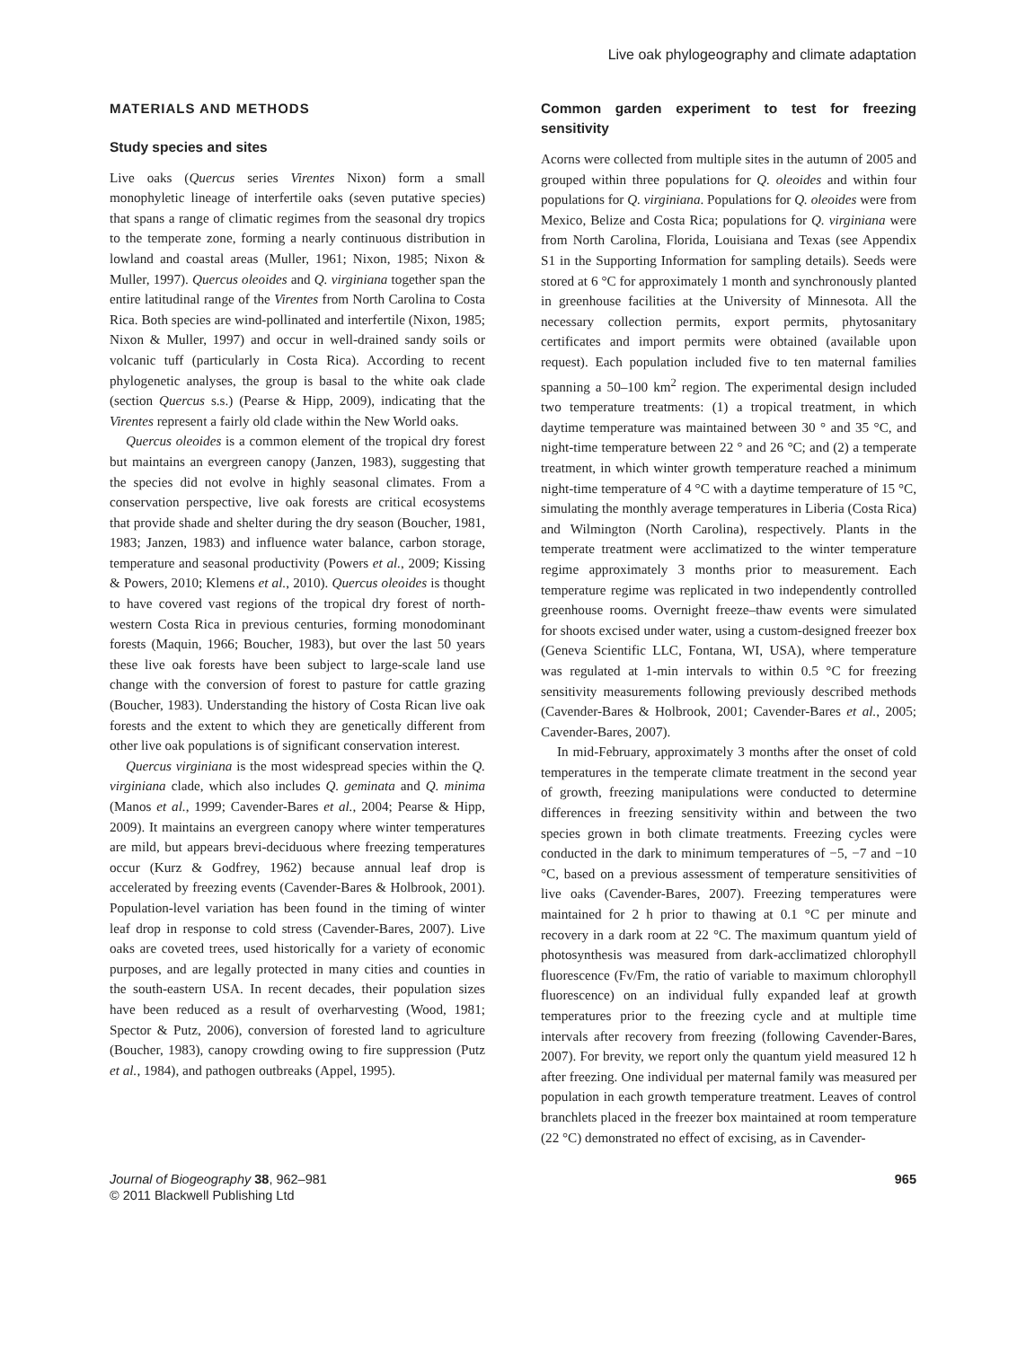Live oak phylogeography and climate adaptation
MATERIALS AND METHODS
Study species and sites
Live oaks (Quercus series Virentes Nixon) form a small monophyletic lineage of interfertile oaks (seven putative species) that spans a range of climatic regimes from the seasonal dry tropics to the temperate zone, forming a nearly continuous distribution in lowland and coastal areas (Muller, 1961; Nixon, 1985; Nixon & Muller, 1997). Quercus oleoides and Q. virginiana together span the entire latitudinal range of the Virentes from North Carolina to Costa Rica. Both species are wind-pollinated and interfertile (Nixon, 1985; Nixon & Muller, 1997) and occur in well-drained sandy soils or volcanic tuff (particularly in Costa Rica). According to recent phylogenetic analyses, the group is basal to the white oak clade (section Quercus s.s.) (Pearse & Hipp, 2009), indicating that the Virentes represent a fairly old clade within the New World oaks.
Quercus oleoides is a common element of the tropical dry forest but maintains an evergreen canopy (Janzen, 1983), suggesting that the species did not evolve in highly seasonal climates. From a conservation perspective, live oak forests are critical ecosystems that provide shade and shelter during the dry season (Boucher, 1981, 1983; Janzen, 1983) and influence water balance, carbon storage, temperature and seasonal productivity (Powers et al., 2009; Kissing & Powers, 2010; Klemens et al., 2010). Quercus oleoides is thought to have covered vast regions of the tropical dry forest of north-western Costa Rica in previous centuries, forming monodominant forests (Maquin, 1966; Boucher, 1983), but over the last 50 years these live oak forests have been subject to large-scale land use change with the conversion of forest to pasture for cattle grazing (Boucher, 1983). Understanding the history of Costa Rican live oak forests and the extent to which they are genetically different from other live oak populations is of significant conservation interest.
Quercus virginiana is the most widespread species within the Q. virginiana clade, which also includes Q. geminata and Q. minima (Manos et al., 1999; Cavender-Bares et al., 2004; Pearse & Hipp, 2009). It maintains an evergreen canopy where winter temperatures are mild, but appears brevi-deciduous where freezing temperatures occur (Kurz & Godfrey, 1962) because annual leaf drop is accelerated by freezing events (Cavender-Bares & Holbrook, 2001). Population-level variation has been found in the timing of winter leaf drop in response to cold stress (Cavender-Bares, 2007). Live oaks are coveted trees, used historically for a variety of economic purposes, and are legally protected in many cities and counties in the south-eastern USA. In recent decades, their population sizes have been reduced as a result of overharvesting (Wood, 1981; Spector & Putz, 2006), conversion of forested land to agriculture (Boucher, 1983), canopy crowding owing to fire suppression (Putz et al., 1984), and pathogen outbreaks (Appel, 1995).
Common garden experiment to test for freezing sensitivity
Acorns were collected from multiple sites in the autumn of 2005 and grouped within three populations for Q. oleoides and within four populations for Q. virginiana. Populations for Q. oleoides were from Mexico, Belize and Costa Rica; populations for Q. virginiana were from North Carolina, Florida, Louisiana and Texas (see Appendix S1 in the Supporting Information for sampling details). Seeds were stored at 6 °C for approximately 1 month and synchronously planted in greenhouse facilities at the University of Minnesota. All the necessary collection permits, export permits, phytosanitary certificates and import permits were obtained (available upon request). Each population included five to ten maternal families spanning a 50–100 km<sup>2</sup> region. The experimental design included two temperature treatments: (1) a tropical treatment, in which daytime temperature was maintained between 30 ° and 35 °C, and night-time temperature between 22 ° and 26 °C; and (2) a temperate treatment, in which winter growth temperature reached a minimum night-time temperature of 4 °C with a daytime temperature of 15 °C, simulating the monthly average temperatures in Liberia (Costa Rica) and Wilmington (North Carolina), respectively. Plants in the temperate treatment were acclimatized to the winter temperature regime approximately 3 months prior to measurement. Each temperature regime was replicated in two independently controlled greenhouse rooms. Overnight freeze–thaw events were simulated for shoots excised under water, using a custom-designed freezer box (Geneva Scientific LLC, Fontana, WI, USA), where temperature was regulated at 1-min intervals to within 0.5 °C for freezing sensitivity measurements following previously described methods (Cavender-Bares & Holbrook, 2001; Cavender-Bares et al., 2005; Cavender-Bares, 2007).
In mid-February, approximately 3 months after the onset of cold temperatures in the temperate climate treatment in the second year of growth, freezing manipulations were conducted to determine differences in freezing sensitivity within and between the two species grown in both climate treatments. Freezing cycles were conducted in the dark to minimum temperatures of −5, −7 and −10 °C, based on a previous assessment of temperature sensitivities of live oaks (Cavender-Bares, 2007). Freezing temperatures were maintained for 2 h prior to thawing at 0.1 °C per minute and recovery in a dark room at 22 °C. The maximum quantum yield of photosynthesis was measured from dark-acclimatized chlorophyll fluorescence (Fv/Fm, the ratio of variable to maximum chlorophyll fluorescence) on an individual fully expanded leaf at growth temperatures prior to the freezing cycle and at multiple time intervals after recovery from freezing (following Cavender-Bares, 2007). For brevity, we report only the quantum yield measured 12 h after freezing. One individual per maternal family was measured per population in each growth temperature treatment. Leaves of control branchlets placed in the freezer box maintained at room temperature (22 °C) demonstrated no effect of excising, as in Cavender-
Journal of Biogeography 38, 962–981
© 2011 Blackwell Publishing Ltd
965